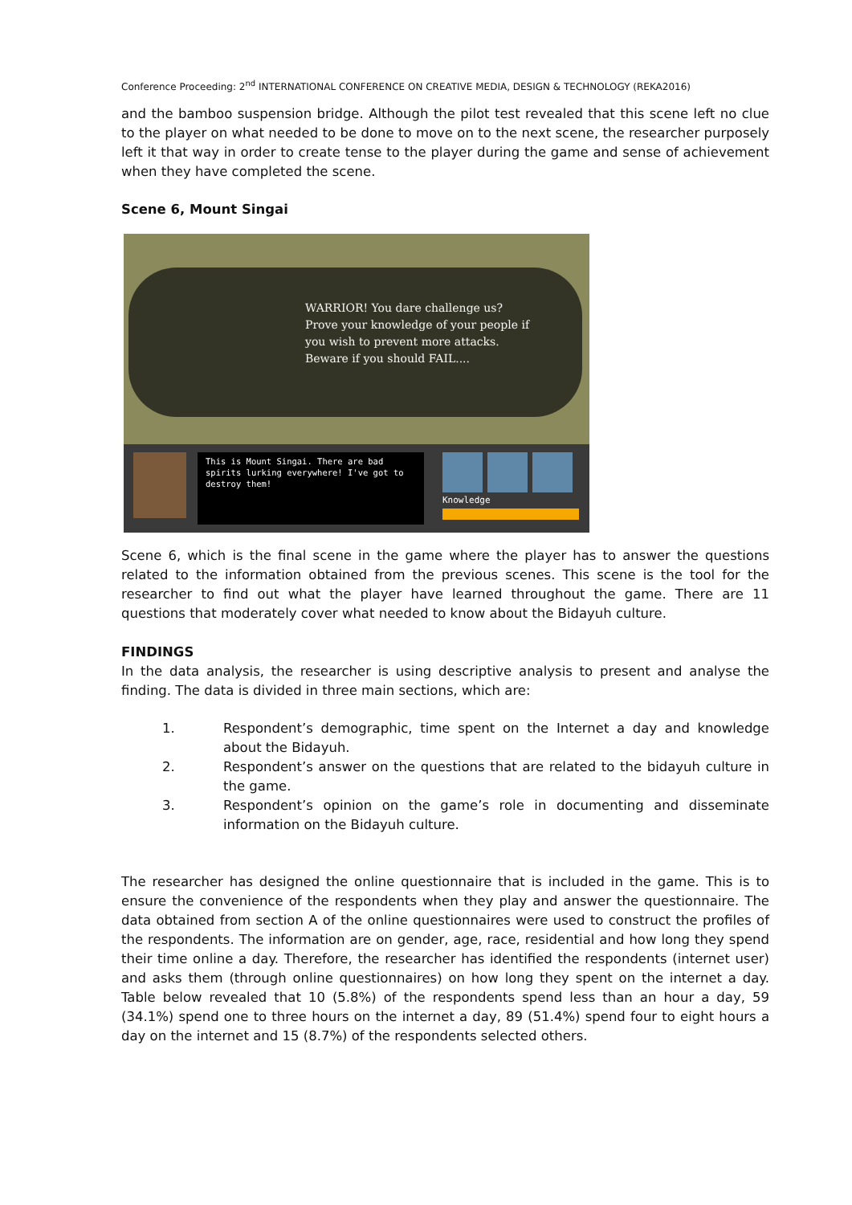Conference Proceeding: 2<sup>nd</sup> INTERNATIONAL CONFERENCE ON CREATIVE MEDIA, DESIGN & TECHNOLOGY (REKA2016)
and the bamboo suspension bridge. Although the pilot test revealed that this scene left no clue to the player on what needed to be done to move on to the next scene, the researcher purposely left it that way in order to create tense to the player during the game and sense of achievement when they have completed the scene.
Scene 6, Mount Singai
WARRIOR! You dare challenge us?
Prove your knowledge of your people if
you wish to prevent more attacks.
Beware if you should FAIL....
This is Mount Singai. There are bad spirits lurking everywhere! I've got to destroy them!
Knowledge
Scene 6, which is the final scene in the game where the player has to answer the questions related to the information obtained from the previous scenes. This scene is the tool for the researcher to find out what the player have learned throughout the game. There are 11 questions that moderately cover what needed to know about the Bidayuh culture.
FINDINGS
In the data analysis, the researcher is using descriptive analysis to present and analyse the finding. The data is divided in three main sections, which are:
1. Respondent’s demographic, time spent on the Internet a day and knowledge about the Bidayuh.
2. Respondent’s answer on the questions that are related to the bidayuh culture in the game.
3. Respondent’s opinion on the game’s role in documenting and disseminate information on the Bidayuh culture.
The researcher has designed the online questionnaire that is included in the game. This is to ensure the convenience of the respondents when they play and answer the questionnaire. The data obtained from section A of the online questionnaires were used to construct the profiles of the respondents. The information are on gender, age, race, residential and how long they spend their time online a day. Therefore, the researcher has identified the respondents (internet user) and asks them (through online questionnaires) on how long they spent on the internet a day. Table below revealed that 10 (5.8%) of the respondents spend less than an hour a day, 59 (34.1%) spend one to three hours on the internet a day, 89 (51.4%) spend four to eight hours a day on the internet and 15 (8.7%) of the respondents selected others.